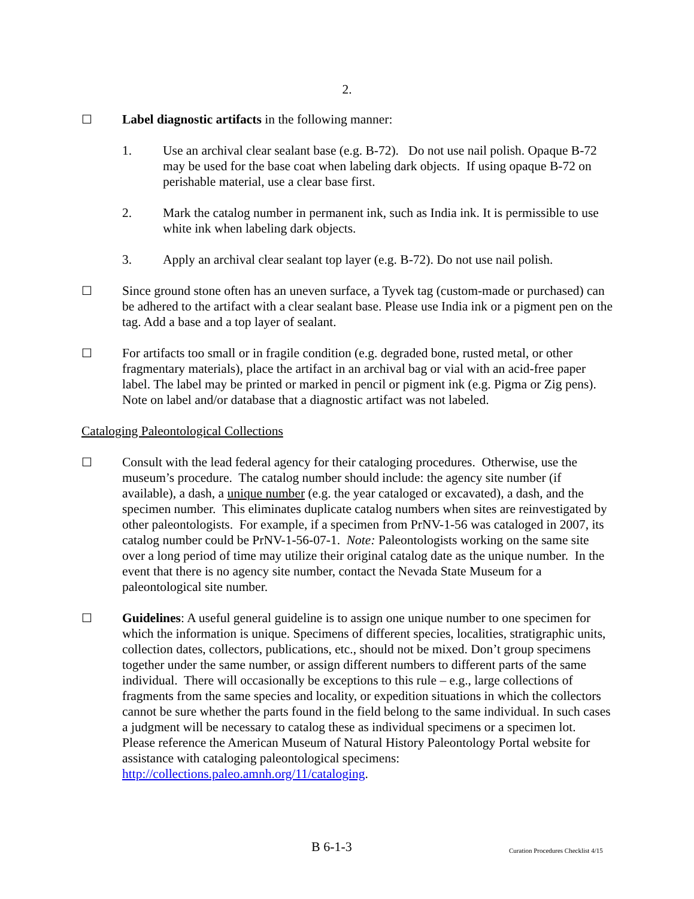2.
☐ Label diagnostic artifacts in the following manner:
1. Use an archival clear sealant base (e.g. B-72). Do not use nail polish. Opaque B-72 may be used for the base coat when labeling dark objects. If using opaque B-72 on perishable material, use a clear base first.
2. Mark the catalog number in permanent ink, such as India ink. It is permissible to use white ink when labeling dark objects.
3. Apply an archival clear sealant top layer (e.g. B-72). Do not use nail polish.
☐ Since ground stone often has an uneven surface, a Tyvek tag (custom-made or purchased) can be adhered to the artifact with a clear sealant base. Please use India ink or a pigment pen on the tag. Add a base and a top layer of sealant.
☐ For artifacts too small or in fragile condition (e.g. degraded bone, rusted metal, or other fragmentary materials), place the artifact in an archival bag or vial with an acid-free paper label. The label may be printed or marked in pencil or pigment ink (e.g. Pigma or Zig pens). Note on label and/or database that a diagnostic artifact was not labeled.
Cataloging Paleontological Collections
☐ Consult with the lead federal agency for their cataloging procedures. Otherwise, use the museum’s procedure. The catalog number should include: the agency site number (if available), a dash, a unique number (e.g. the year cataloged or excavated), a dash, and the specimen number. This eliminates duplicate catalog numbers when sites are reinvestigated by other paleontologists. For example, if a specimen from PrNV-1-56 was cataloged in 2007, its catalog number could be PrNV-1-56-07-1. Note: Paleontologists working on the same site over a long period of time may utilize their original catalog date as the unique number. In the event that there is no agency site number, contact the Nevada State Museum for a paleontological site number.
☐ Guidelines: A useful general guideline is to assign one unique number to one specimen for which the information is unique. Specimens of different species, localities, stratigraphic units, collection dates, collectors, publications, etc., should not be mixed. Don’t group specimens together under the same number, or assign different numbers to different parts of the same individual. There will occasionally be exceptions to this rule – e.g., large collections of fragments from the same species and locality, or expedition situations in which the collectors cannot be sure whether the parts found in the field belong to the same individual. In such cases a judgment will be necessary to catalog these as individual specimens or a specimen lot. Please reference the American Museum of Natural History Paleontology Portal website for assistance with cataloging paleontological specimens: http://collections.paleo.amnh.org/11/cataloging.
B 6-1-3 Curation Procedures Checklist 4/15